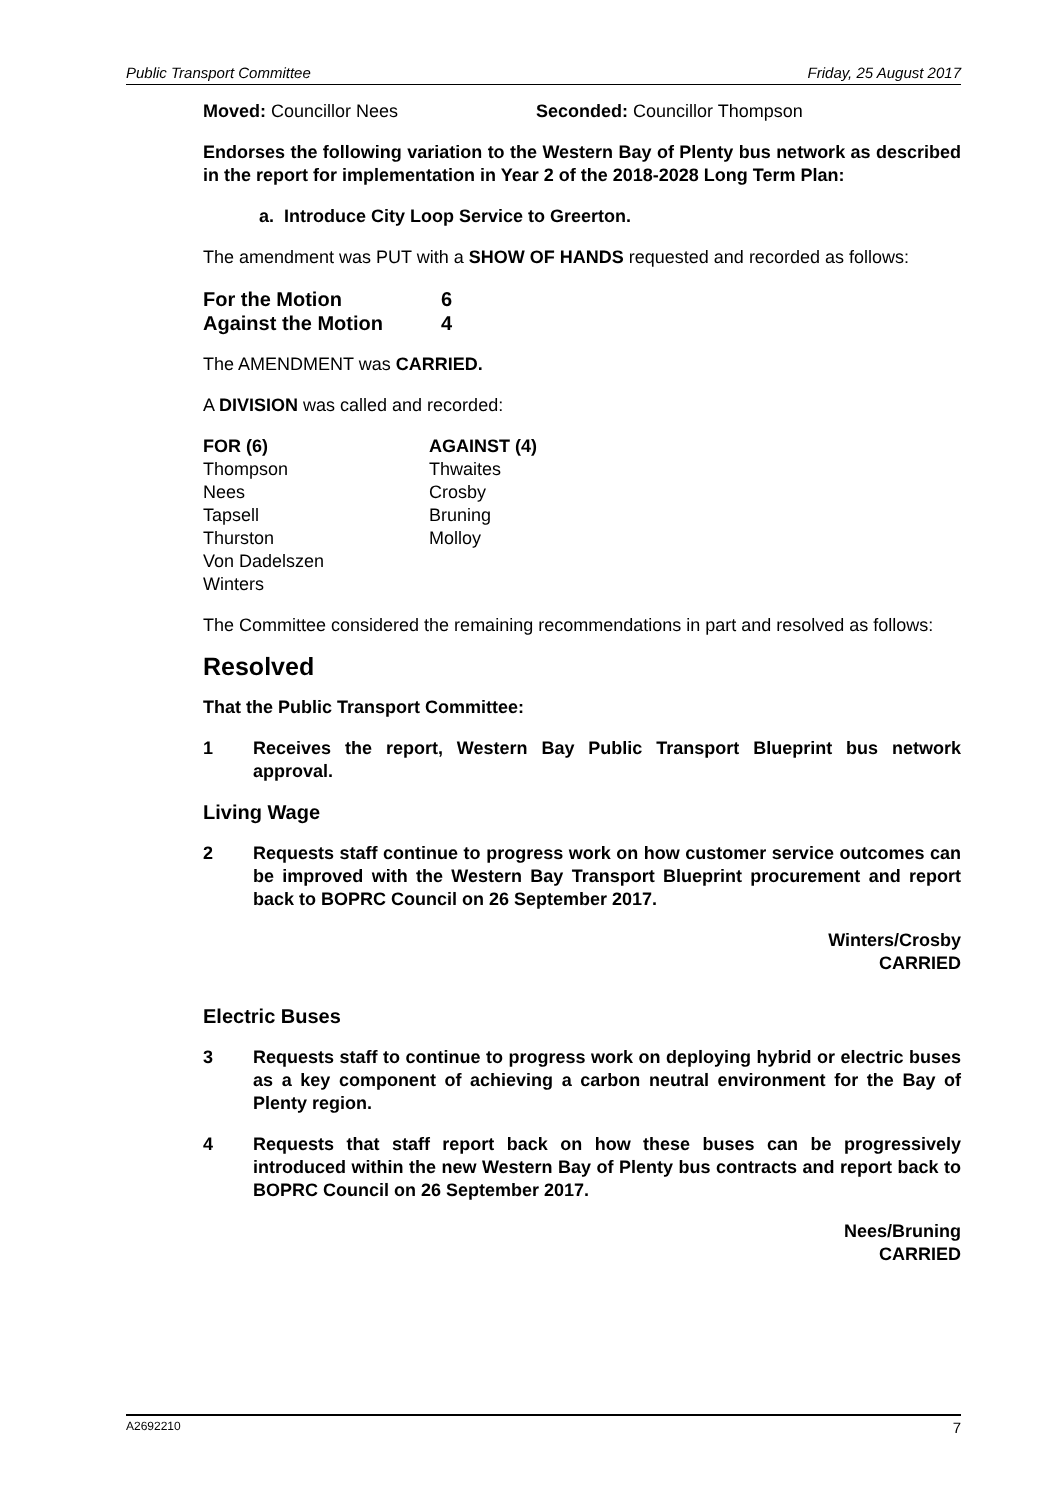Public Transport Committee Friday, 25 August 2017
Moved: Councillor Nees Seconded: Councillor Thompson
Endorses the following variation to the Western Bay of Plenty bus network as described in the report for implementation in Year 2 of the 2018-2028 Long Term Plan:
a. Introduce City Loop Service to Greerton.
The amendment was PUT with a SHOW OF HANDS requested and recorded as follows:
For the Motion 6
Against the Motion 4
The AMENDMENT was CARRIED.
A DIVISION was called and recorded:
FOR (6)
Thompson
Nees
Tapsell
Thurston
Von Dadelszen
Winters
AGAINST (4)
Thwaites
Crosby
Bruning
Molloy
The Committee considered the remaining recommendations in part and resolved as follows:
Resolved
That the Public Transport Committee:
1 Receives the report, Western Bay Public Transport Blueprint bus network approval.
Living Wage
2 Requests staff continue to progress work on how customer service outcomes can be improved with the Western Bay Transport Blueprint procurement and report back to BOPRC Council on 26 September 2017.
Winters/Crosby
CARRIED
Electric Buses
3 Requests staff to continue to progress work on deploying hybrid or electric buses as a key component of achieving a carbon neutral environment for the Bay of Plenty region.
4 Requests that staff report back on how these buses can be progressively introduced within the new Western Bay of Plenty bus contracts and report back to BOPRC Council on 26 September 2017.
Nees/Bruning
CARRIED
A2692210 7